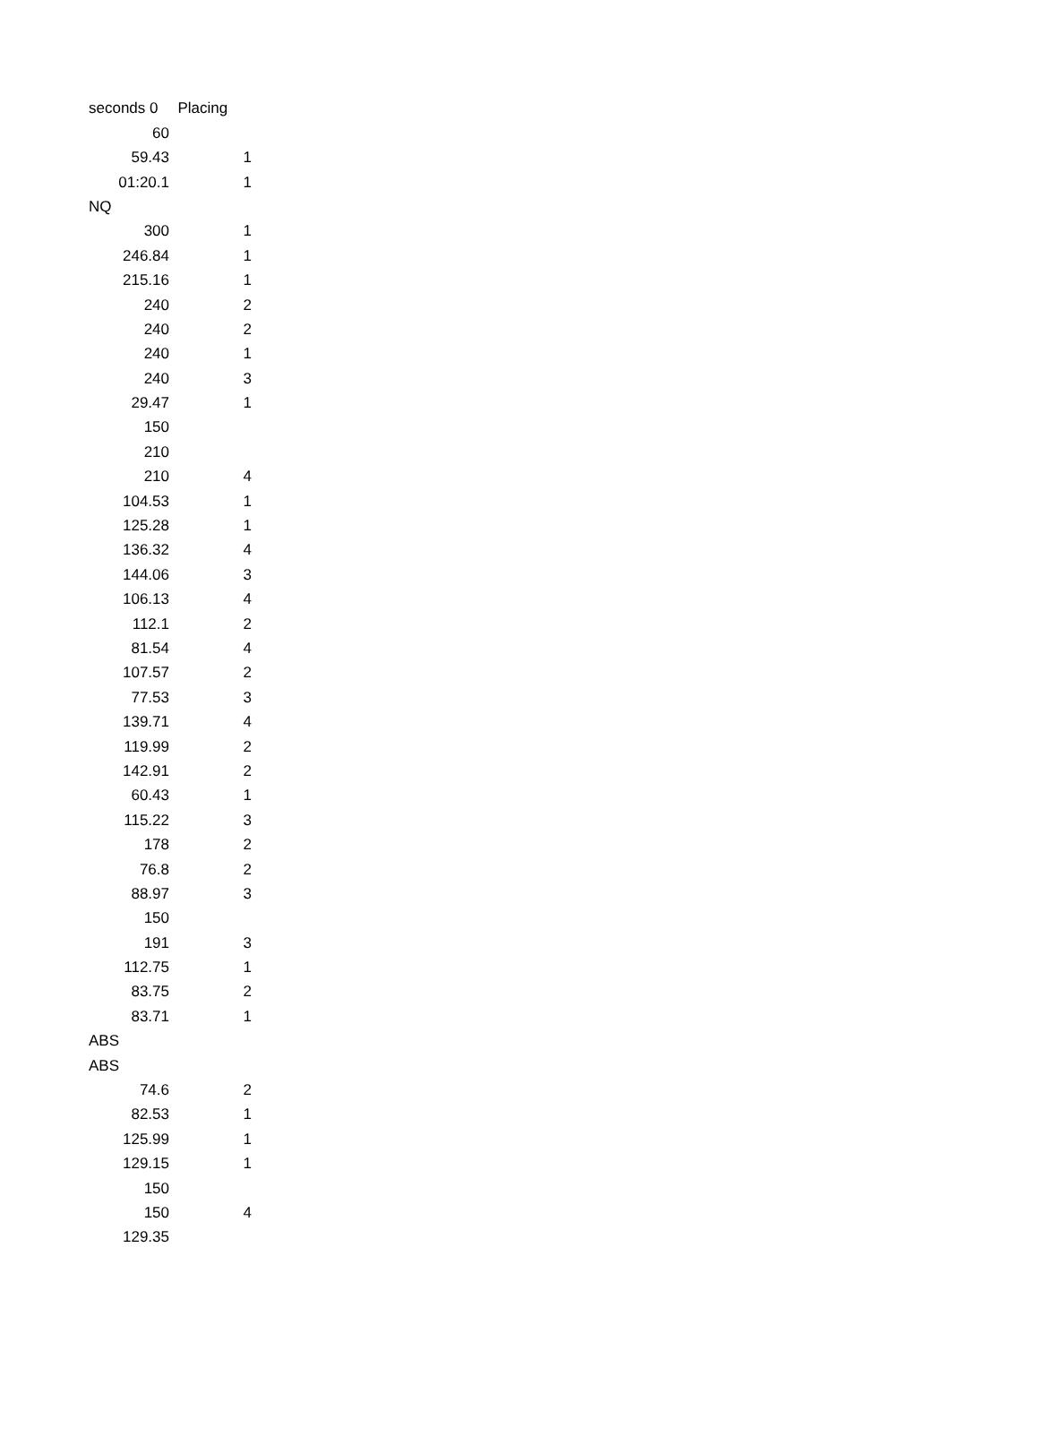| seconds 0 | Placing |
| --- | --- |
| 60 | |
| 59.43 | 1 |
| 01:20.1 | 1 |
| NQ | |
| 300 | 1 |
| 246.84 | 1 |
| 215.16 | 1 |
| 240 | 2 |
| 240 | 2 |
| 240 | 1 |
| 240 | 3 |
| 29.47 | 1 |
| 150 | |
| 210 | |
| 210 | 4 |
| 104.53 | 1 |
| 125.28 | 1 |
| 136.32 | 4 |
| 144.06 | 3 |
| 106.13 | 4 |
| 112.1 | 2 |
| 81.54 | 4 |
| 107.57 | 2 |
| 77.53 | 3 |
| 139.71 | 4 |
| 119.99 | 2 |
| 142.91 | 2 |
| 60.43 | 1 |
| 115.22 | 3 |
| 178 | 2 |
| 76.8 | 2 |
| 88.97 | 3 |
| 150 | |
| 191 | 3 |
| 112.75 | 1 |
| 83.75 | 2 |
| 83.71 | 1 |
| ABS | |
| ABS | |
| 74.6 | 2 |
| 82.53 | 1 |
| 125.99 | 1 |
| 129.15 | 1 |
| 150 | |
| 150 | 4 |
| 129.35 | |